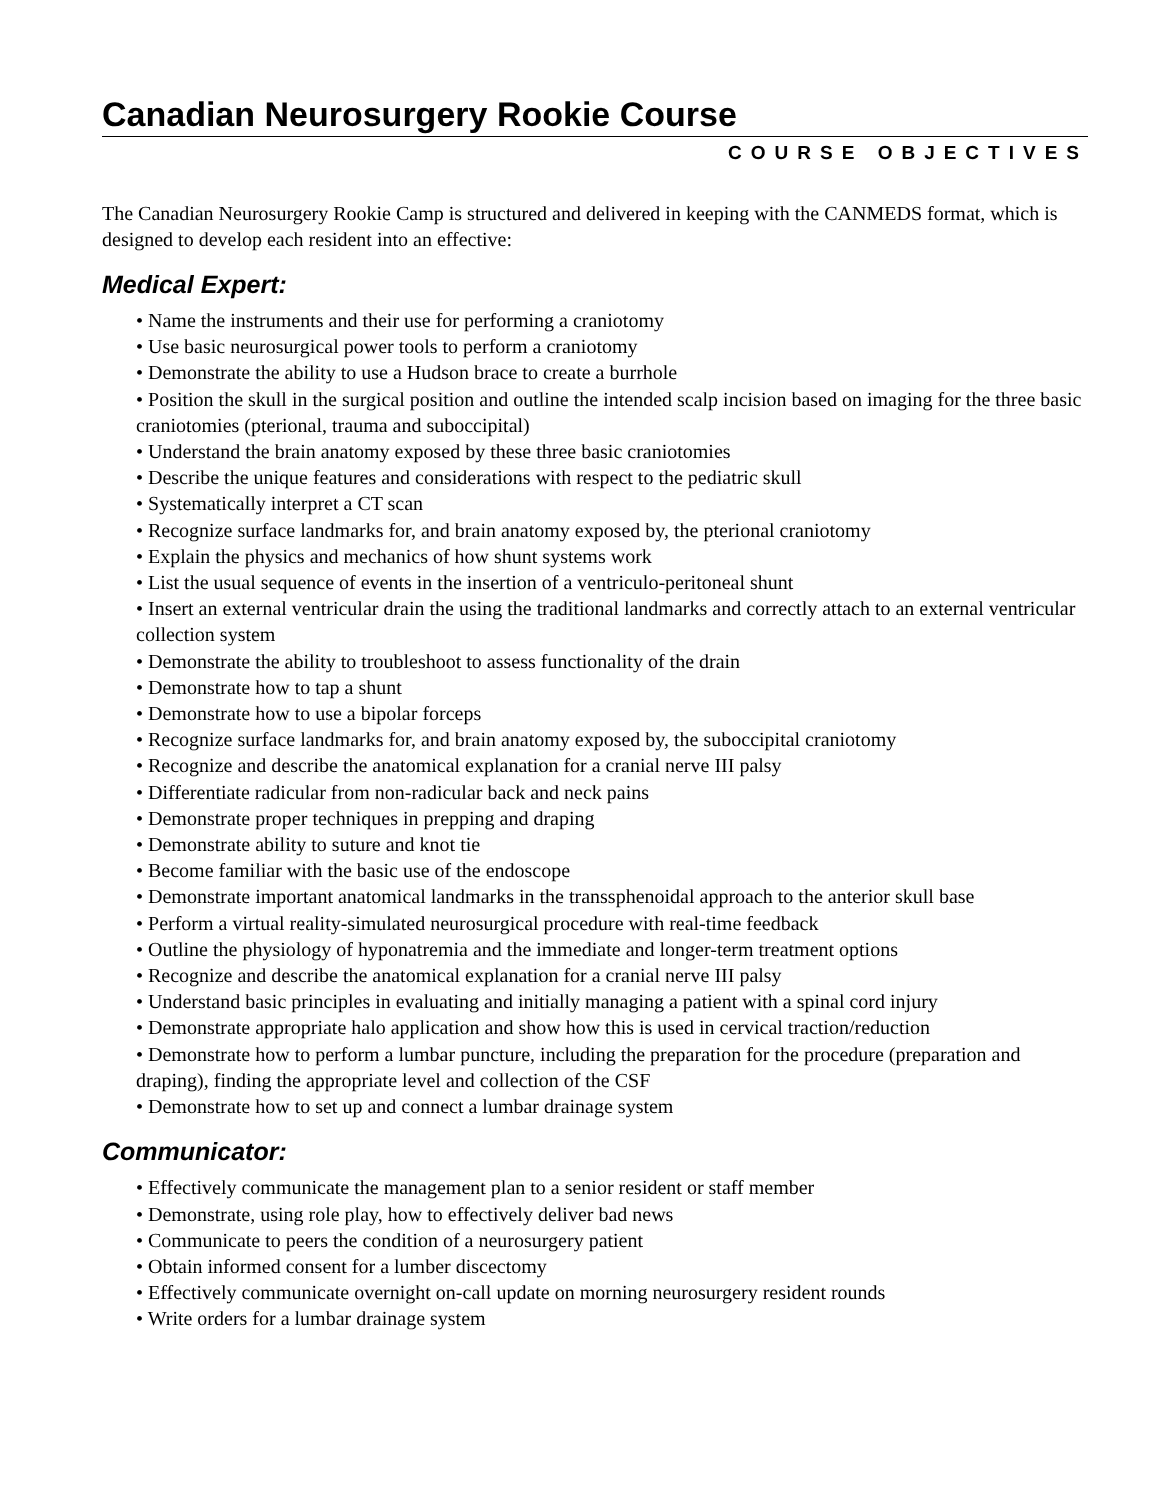Canadian Neurosurgery Rookie Course
COURSE OBJECTIVES
The Canadian Neurosurgery Rookie Camp is structured and delivered in keeping with the CANMEDS format, which is designed to develop each resident into an effective:
Medical Expert:
• Name the instruments and their use for performing a craniotomy
• Use basic neurosurgical power tools to perform a craniotomy
• Demonstrate the ability to use a Hudson brace to create a burrhole
• Position the skull in the surgical position and outline the intended scalp incision based on imaging for the three basic craniotomies (pterional, trauma and suboccipital)
• Understand the brain anatomy exposed by these three basic craniotomies
• Describe the unique features and considerations with respect to the pediatric skull
• Systematically interpret a CT scan
• Recognize surface landmarks for, and brain anatomy exposed by, the pterional craniotomy
• Explain the physics and mechanics of how shunt systems work
• List the usual sequence of events in the insertion of a ventriculo-peritoneal shunt
• Insert an external ventricular drain the using the traditional landmarks and correctly attach to an external ventricular collection system
• Demonstrate the ability to troubleshoot to assess functionality of the drain
• Demonstrate how to tap a shunt
• Demonstrate how to use a bipolar forceps
• Recognize surface landmarks for, and brain anatomy exposed by, the suboccipital craniotomy
• Recognize and describe the anatomical explanation for a cranial nerve III palsy
• Differentiate radicular from non-radicular back and neck pains
• Demonstrate proper techniques in prepping and draping
• Demonstrate ability to suture and knot tie
• Become familiar with the basic use of the endoscope
• Demonstrate important anatomical landmarks in the transsphenoidal approach to the anterior skull base
• Perform a virtual reality-simulated neurosurgical procedure with real-time feedback
• Outline the physiology of hyponatremia and the immediate and longer-term treatment options
• Recognize and describe the anatomical explanation for a cranial nerve III palsy
• Understand basic principles in evaluating and initially managing a patient with a spinal cord injury
• Demonstrate appropriate halo application and show how this is used in cervical traction/reduction
• Demonstrate how to perform a lumbar puncture, including the preparation for the procedure (preparation and draping), finding the appropriate level and collection of the CSF
• Demonstrate how to set up and connect a lumbar drainage system
Communicator:
• Effectively communicate the management plan to a senior resident or staff member
• Demonstrate, using role play, how to effectively deliver bad news
• Communicate to peers the condition of a neurosurgery patient
• Obtain informed consent for a lumber discectomy
• Effectively communicate overnight on-call update on morning neurosurgery resident rounds
• Write orders for a lumbar drainage system